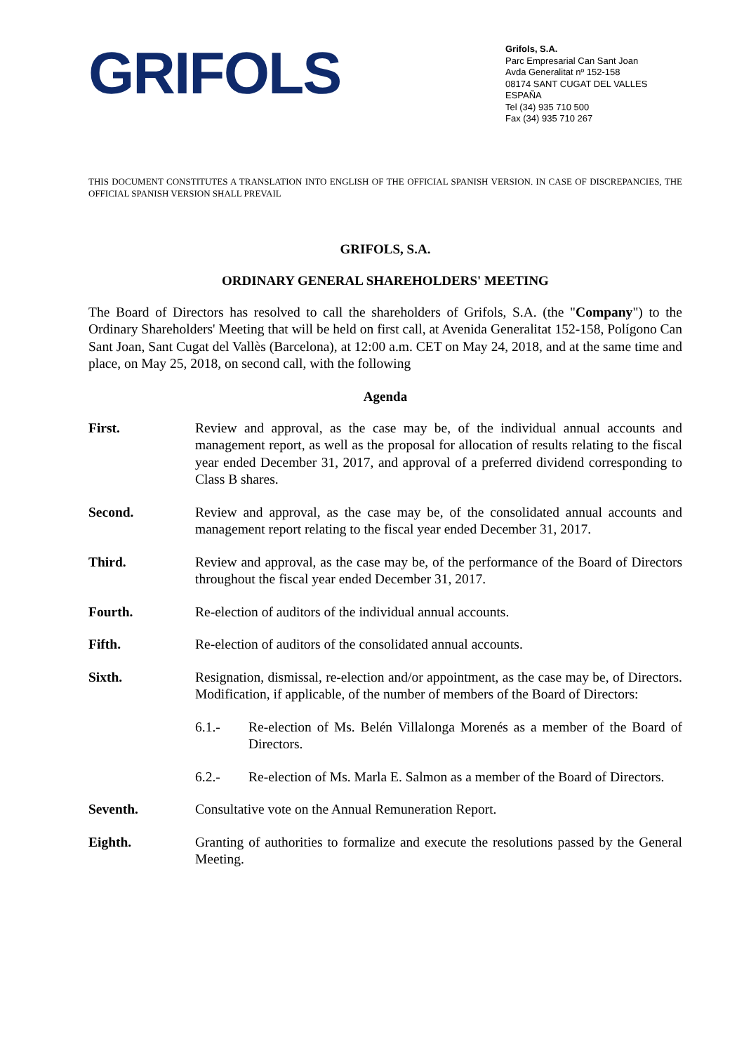GRIFOLS
Grifols, S.A.
Parc Empresarial Can Sant Joan
Avda Generalitat nº 152-158
08174 SANT CUGAT DEL VALLES
ESPAÑA
Tel (34) 935 710 500
Fax (34) 935 710 267
THIS DOCUMENT CONSTITUTES A TRANSLATION INTO ENGLISH OF THE OFFICIAL SPANISH VERSION. IN CASE OF DISCREPANCIES, THE OFFICIAL SPANISH VERSION SHALL PREVAIL
GRIFOLS, S.A.
ORDINARY GENERAL SHAREHOLDERS' MEETING
The Board of Directors has resolved to call the shareholders of Grifols, S.A. (the "Company") to the Ordinary Shareholders' Meeting that will be held on first call, at Avenida Generalitat 152-158, Polígono Can Sant Joan, Sant Cugat del Vallès (Barcelona), at 12:00 a.m. CET on May 24, 2018, and at the same time and place, on May 25, 2018, on second call, with the following
Agenda
First. Review and approval, as the case may be, of the individual annual accounts and management report, as well as the proposal for allocation of results relating to the fiscal year ended December 31, 2017, and approval of a preferred dividend corresponding to Class B shares.
Second. Review and approval, as the case may be, of the consolidated annual accounts and management report relating to the fiscal year ended December 31, 2017.
Third. Review and approval, as the case may be, of the performance of the Board of Directors throughout the fiscal year ended December 31, 2017.
Fourth. Re-election of auditors of the individual annual accounts.
Fifth. Re-election of auditors of the consolidated annual accounts.
Sixth. Resignation, dismissal, re-election and/or appointment, as the case may be, of Directors. Modification, if applicable, of the number of members of the Board of Directors:
6.1.- Re-election of Ms. Belén Villalonga Morenés as a member of the Board of Directors.
6.2.- Re-election of Ms. Marla E. Salmon as a member of the Board of Directors.
Seventh. Consultative vote on the Annual Remuneration Report.
Eighth. Granting of authorities to formalize and execute the resolutions passed by the General Meeting.